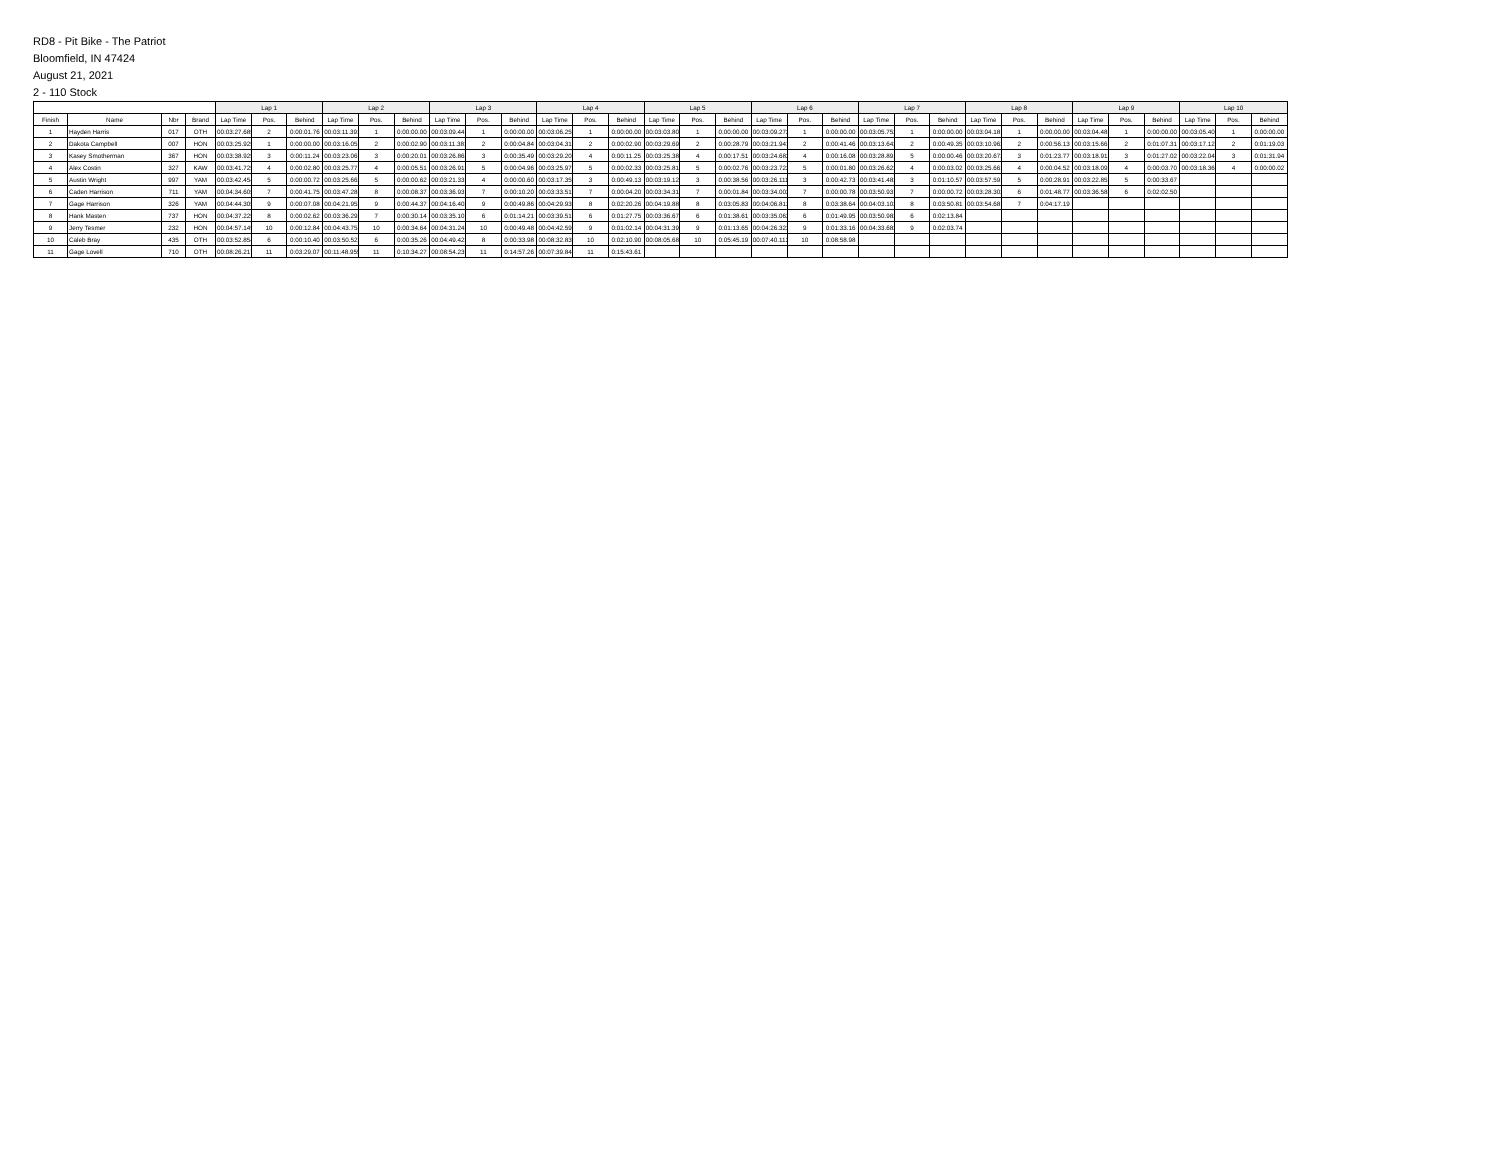RD8 - Pit Bike - The Patriot
Bloomfield, IN 47424
August 21, 2021
2 - 110 Stock
| | | | | Lap 1 | | | Lap 2 | | | Lap 3 | | | Lap 4 | | | Lap 5 | | | Lap 6 | | | Lap 7 | | | Lap 8 | | | Lap 9 | | | Lap 10 | | |
| --- | --- | --- | --- | --- | --- | --- | --- | --- | --- | --- | --- | --- | --- | --- | --- | --- | --- | --- | --- | --- | --- | --- | --- | --- | --- | --- | --- | --- | --- | --- | --- | --- | --- |
| Finish | Name | Nbr | Brand | Lap Time | Pos. | Behind | Lap Time | Pos. | Behind | Lap Time | Pos. | Behind | Lap Time | Pos. | Behind | Lap Time | Pos. | Behind | Lap Time | Pos. | Behind | Lap Time | Pos. | Behind | Lap Time | Pos. | Behind | Lap Time | Pos. | Behind | Lap Time | Pos. | Behind |
| 1 | Hayden Harris | 017 | OTH | 00:03:27.685 | 2 | 0:00:01.76 | 00:03:11.391 | 1 | 0:00:00.00 | 00:03:09.441 | 1 | 0:00:00.00 | 00:03:06.252 | 1 | 0:00:00.00 | 00:03:03.801 | 1 | 0:00:00.00 | 00:03:09.272 | 1 | 0:00:00.00 | 00:03:05.752 | 1 | 0:00:00.00 | 00:03:04.181 | 1 | 0:00:00.00 | 00:03:04.481 | 1 | 0:00:00.00 | 00:03:05.402 | 1 | 0:00:00.00 |
| 2 | Dakota Campbell | 007 | HON | 00:03:25.925 | 1 | 0:00:00.00 | 00:03:16.051 | 2 | 0:00:02.90 | 00:03:11.381 | 2 | 0:00:04.84 | 00:03:04.312 | 2 | 0:00:02.90 | 00:03:29.692 | 2 | 0:00:28.79 | 00:03:21.941 | 2 | 0:00:41.46 | 00:03:13.642 | 2 | 0:00:49.35 | 00:03:10.962 | 2 | 0:00:56.13 | 00:03:15.661 | 2 | 0:01:07.31 | 00:03:17.121 | 2 | 0:01:19.03 |
| 3 | Kasey Smotherman | 367 | HON | 00:03:38.925 | 3 | 0:00:11.24 | 00:03:23.061 | 3 | 0:00:20.01 | 00:03:26.862 | 3 | 0:00:35.49 | 00:03:29.201 | 4 | 0:00:11.25 | 00:03:25.382 | 4 | 0:00:17.51 | 00:03:24.682 | 4 | 0:00:16.08 | 00:03:28.891 | 5 | 0:00:00.46 | 00:03:20.672 | 3 | 0:01:23.77 | 00:03:18.912 | 3 | 0:01:27.02 | 00:03:22.041 | 3 | 0:01:31.94 |
| 4 | Alex Costin | 327 | KAW | 00:03:41.725 | 4 | 0:00:02.80 | 00:03:25.771 | 4 | 0:00:05.51 | 00:03:26.912 | 5 | 0:00:04.96 | 00:03:25.971 | 5 | 0:00:02.33 | 00:03:25.812 | 5 | 0:00:02.76 | 00:03:23.722 | 5 | 0:00:01.80 | 00:03:26.622 | 4 | 0:00:03.02 | 00:03:25.661 | 4 | 0:00:04.52 | 00:03:18.092 | 4 | 0:00:03.70 | 00:03:18.361 | 4 | 0:00:00.02 |
| 5 | Austin Wright | 997 | YAM | 00:03:42.454 | 5 | 0:00:00.72 | 00:03:25.662 | 5 | 0:00:00.62 | 00:03:21.332 | 4 | 0:00:00.60 | 00:03:17.351 | 3 | 0:00:49.13 | 00:03:19.122 | 3 | 0:00:38.56 | 00:03:26.111 | 3 | 0:00:42.73 | 00:03:41.483 | 3 | 0:01:10.57 | 00:03:57.591 | 5 | 0:00:28.91 | 00:03:22.852 | 5 | 0:00:33.67 | | | |
| 6 | Caden Harrison | 711 | YAM | 00:04:34.605 | 7 | 0:00:41.75 | 00:03:47.282 | 8 | 0:00:08.37 | 00:03:36.931 | 7 | 0:00:10.20 | 00:03:33.512 | 7 | 0:00:04.20 | 00:03:34.312 | 7 | 0:00:01.84 | 00:03:34.002 | 7 | 0:00:00.78 | 00:03:50.931 | 7 | 0:00:00.72 | 00:03:28.302 | 6 | 0:01:48.77 | 00:03:36.582 | 6 | 0:02:02.50 | | | |
| 7 | Gage Harrison | 326 | YAM | 00:04:44.305 | 9 | 0:00:07.08 | 00:04:21.952 | 9 | 0:00:44.37 | 00:04:16.402 | 9 | 0:00:49.86 | 00:04:29.932 | 8 | 0:02:20.26 | 00:04:19.882 | 8 | 0:03:05.83 | 00:04:06.813 | 8 | 0:03:38.64 | 00:04:03.102 | 8 | 0:03:50.81 | 00:03:54.681 | 7 | 0:04:17.19 | | | | | | |
| 8 | Hank Masten | 737 | HON | 00:04:37.225 | 8 | 0:00:02.62 | 00:03:36.292 | 7 | 0:00:30.14 | 00:03:35.101 | 6 | 0:01:14.21 | 00:03:39.512 | 6 | 0:01:27.75 | 00:03:36.672 | 6 | 0:01:38.61 | 00:03:35.062 | 6 | 0:01:49.95 | 00:03:50.982 | 6 | 0:02:13.84 | | | | | | | | | |
| 9 | Jerry Tesmer | 232 | HON | 00:04:57.145 | 10 | 0:00:12.84 | 00:04:43.752 | 10 | 0:00:34.64 | 00:04:31.243 | 10 | 0:00:49.48 | 00:04:42.592 | 9 | 0:01:02.14 | 00:04:31.392 | 9 | 0:01:13.65 | 00:04:26.322 | 9 | 0:01:33.16 | 00:04:33.682 | 9 | 0:02:03.74 | | | | | | | | | |
| 10 | Caleb Bray | 435 | OTH | 00:03:52.854 | 6 | 0:00:10.40 | 00:03:50.522 | 6 | 0:00:35.26 | 00:04:49.423 | 8 | 0:00:33.98 | 00:08:32.834 | 10 | 0:02:10.90 | 00:08:05.684 | 10 | 0:05:45.19 | 00:07:40.113 | 10 | 0:08:58.98 | | | | | | | | | | | | |
| 11 | Gage Lovell | 710 | OTH | 00:08:26.217 | 11 | 0:03:29.07 | 00:11:48.955 | 11 | 0:10:34.27 | 00:08:54.235 | 11 | 0:14:57.26 | 00:07:39.844 | 11 | 0:15:43.61 | | | | | | | | | | | | | | | | | | |